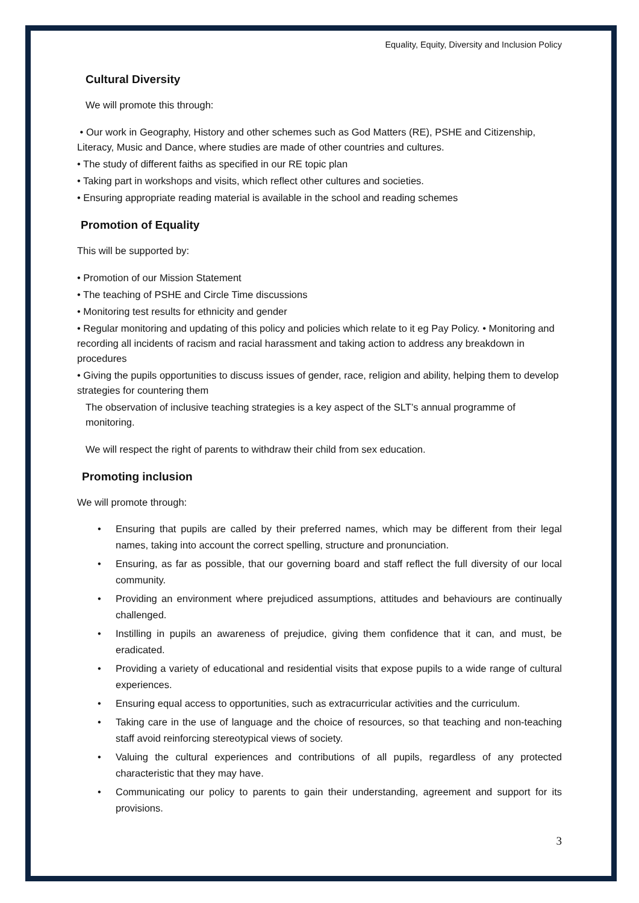Equality, Equity, Diversity and Inclusion Policy
Cultural Diversity
We will promote this through:
• Our work in Geography, History and other schemes such as God Matters (RE), PSHE and Citizenship, Literacy, Music and Dance, where studies are made of other countries and cultures.
• The study of different faiths as specified in our RE topic plan
• Taking part in workshops and visits, which reflect other cultures and societies.
• Ensuring appropriate reading material is available in the school and reading schemes
Promotion of Equality
This will be supported by:
• Promotion of our Mission Statement
• The teaching of PSHE and Circle Time discussions
• Monitoring test results for ethnicity and gender
• Regular monitoring and updating of this policy and policies which relate to it eg Pay Policy. • Monitoring and recording all incidents of racism and racial harassment and taking action to address any breakdown in procedures
• Giving the pupils opportunities to discuss issues of gender, race, religion and ability, helping them to develop strategies for countering them
The observation of inclusive teaching strategies is a key aspect of the SLT’s annual programme of monitoring.
We will respect the right of parents to withdraw their child from sex education.
Promoting inclusion
We will promote through:
• Ensuring that pupils are called by their preferred names, which may be different from their legal names, taking into account the correct spelling, structure and pronunciation.
• Ensuring, as far as possible, that our governing board and staff reflect the full diversity of our local community.
• Providing an environment where prejudiced assumptions, attitudes and behaviours are continually challenged.
• Instilling in pupils an awareness of prejudice, giving them confidence that it can, and must, be eradicated.
• Providing a variety of educational and residential visits that expose pupils to a wide range of cultural experiences.
• Ensuring equal access to opportunities, such as extracurricular activities and the curriculum.
• Taking care in the use of language and the choice of resources, so that teaching and non-teaching staff avoid reinforcing stereotypical views of society.
• Valuing the cultural experiences and contributions of all pupils, regardless of any protected characteristic that they may have.
• Communicating our policy to parents to gain their understanding, agreement and support for its provisions.
3